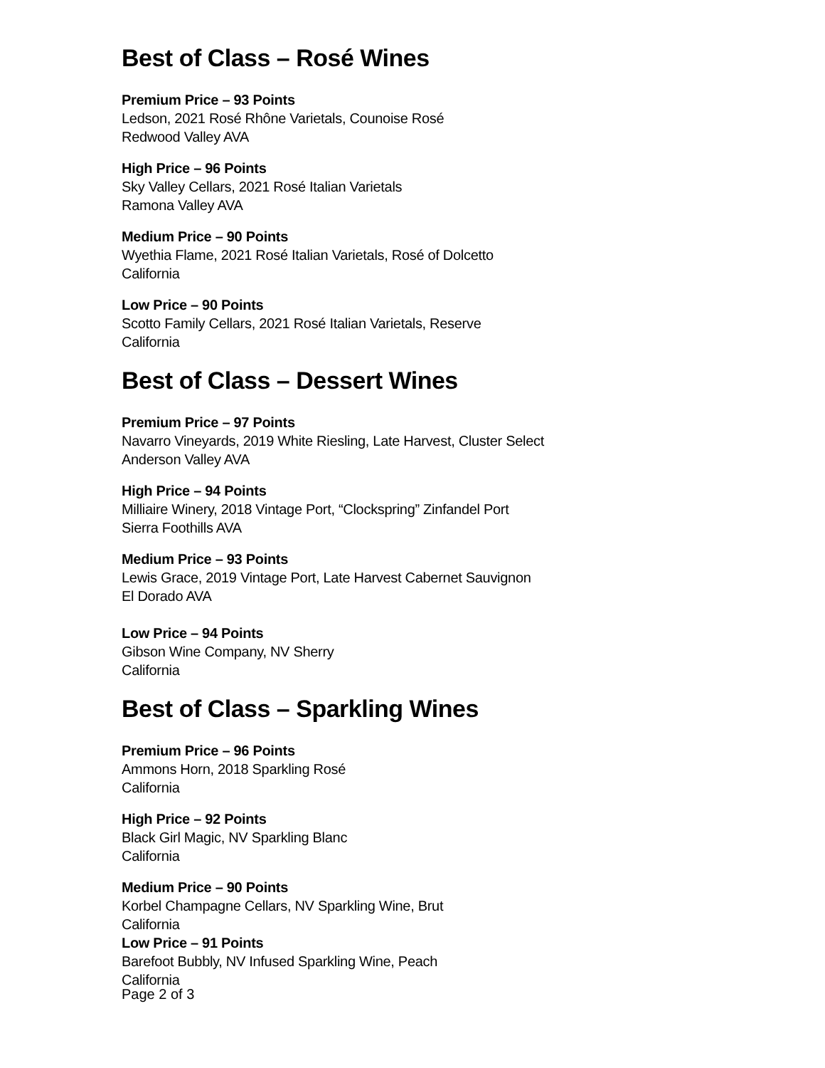Best of Class – Rosé Wines
Premium Price – 93 Points
Ledson, 2021 Rosé Rhône Varietals, Counoise Rosé
Redwood Valley AVA
High Price – 96 Points
Sky Valley Cellars, 2021 Rosé Italian Varietals
Ramona Valley AVA
Medium Price – 90 Points
Wyethia Flame, 2021 Rosé Italian Varietals, Rosé of Dolcetto
California
Low Price – 90 Points
Scotto Family Cellars, 2021 Rosé Italian Varietals, Reserve
California
Best of Class – Dessert Wines
Premium Price – 97 Points
Navarro Vineyards, 2019 White Riesling, Late Harvest, Cluster Select
Anderson Valley AVA
High Price – 94 Points
Milliaire Winery, 2018 Vintage Port, “Clockspring” Zinfandel Port
Sierra Foothills AVA
Medium Price – 93 Points
Lewis Grace, 2019 Vintage Port, Late Harvest Cabernet Sauvignon
El Dorado AVA
Low Price – 94 Points
Gibson Wine Company, NV Sherry
California
Best of Class – Sparkling Wines
Premium Price – 96 Points
Ammons Horn, 2018 Sparkling Rosé
California
High Price – 92 Points
Black Girl Magic, NV Sparkling Blanc
California
Medium Price – 90 Points
Korbel Champagne Cellars, NV Sparkling Wine, Brut
California
Low Price – 91 Points
Barefoot Bubbly, NV Infused Sparkling Wine, Peach
California
Page 2 of 3